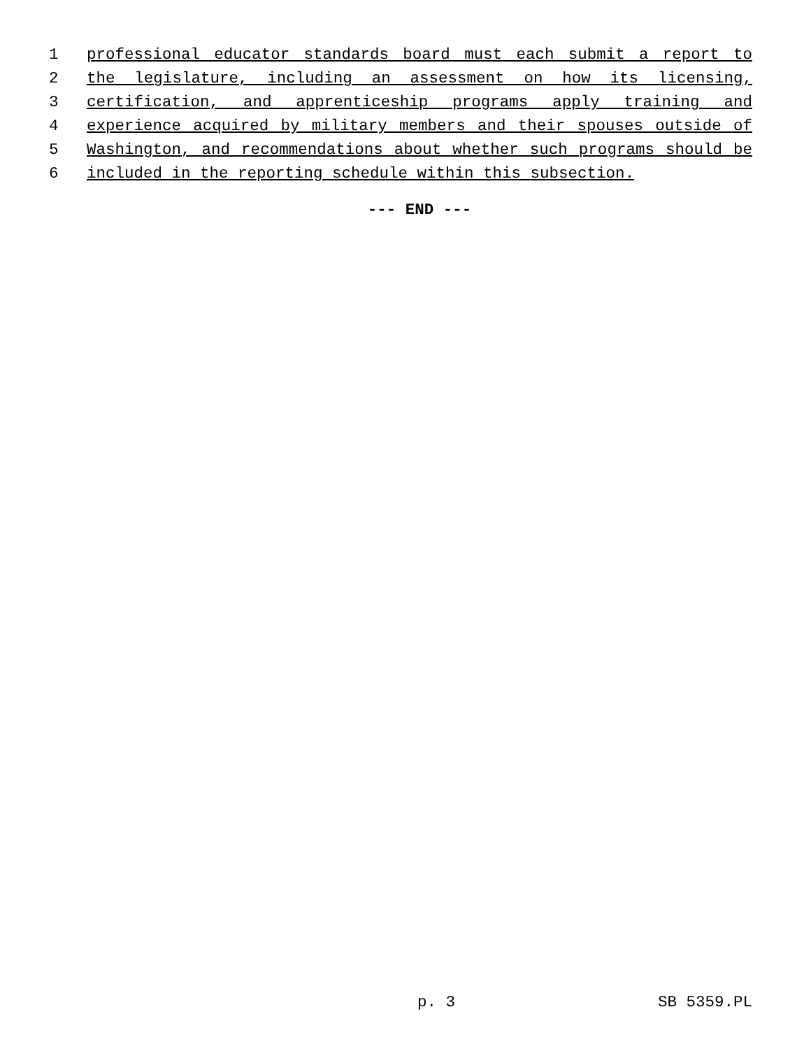1 professional educator standards board must each submit a report to
2 the legislature, including an assessment on how its licensing,
3 certification, and apprenticeship programs apply training and
4 experience acquired by military members and their spouses outside of
5 Washington, and recommendations about whether such programs should be
6 included in the reporting schedule within this subsection.
--- END ---
p. 3 SB 5359.PL